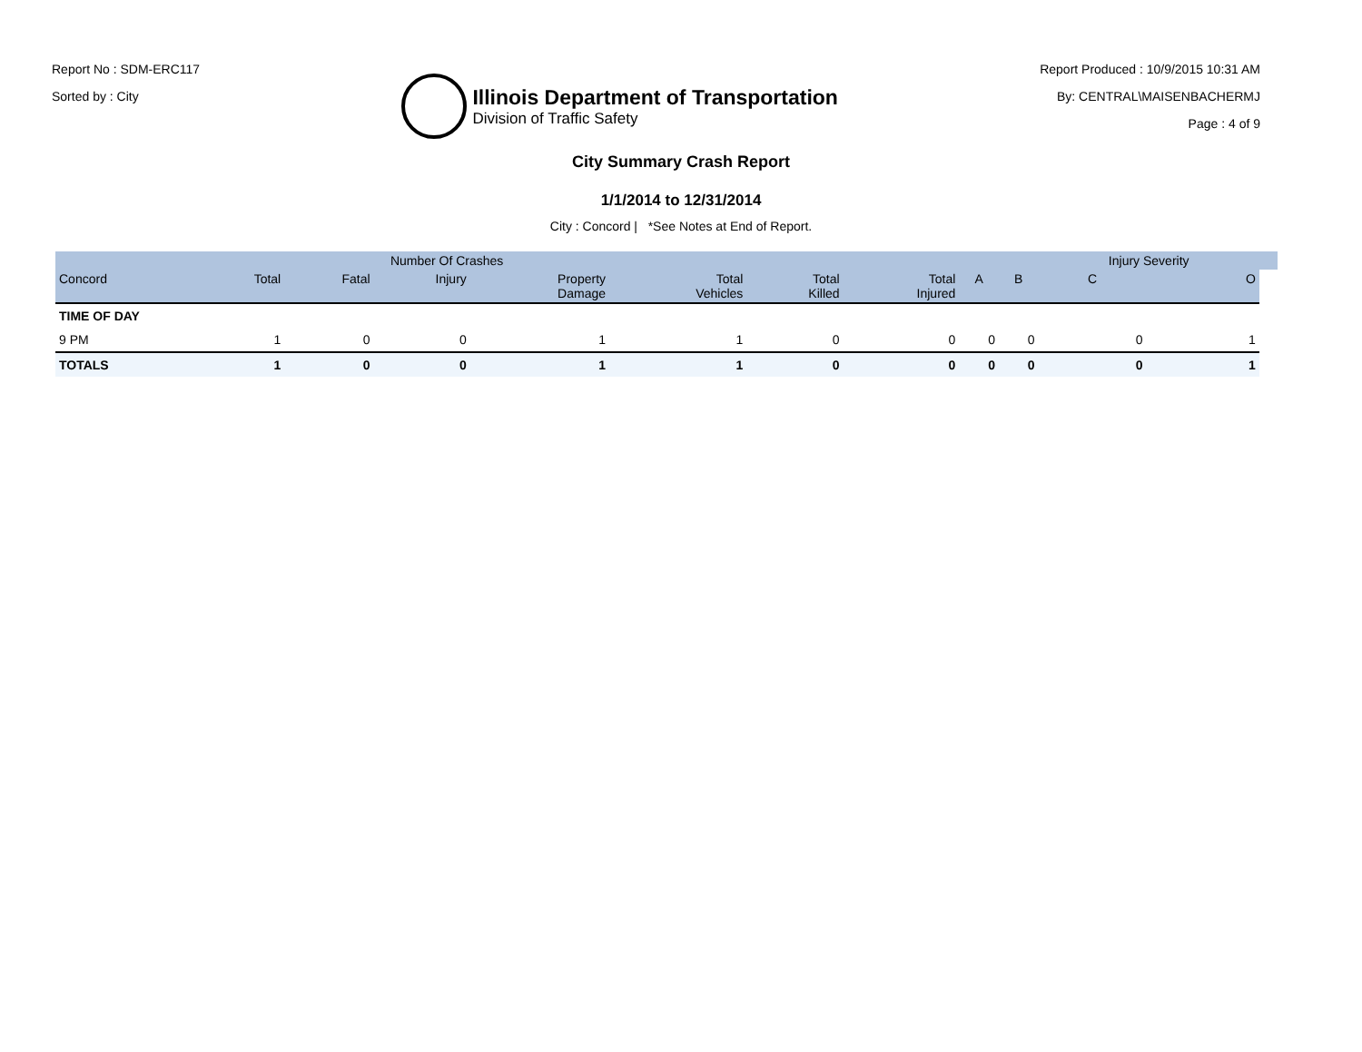Report No : SDM-ERC117
Sorted by : City
Illinois Department of Transportation
Division of Traffic Safety
Report Produced : 10/9/2015 10:31 AM
By: CENTRAL\MAISENBACHERMJ
Page : 4 of 9
City Summary Crash Report
1/1/2014 to 12/31/2014
City : Concord | *See Notes at End of Report.
| | | Number Of Crashes | | | | | | | | Injury Severity | | |
| --- | --- | --- | --- | --- | --- | --- | --- | --- | --- | --- | --- | --- |
| Concord | Total | Fatal | Injury | Property Damage | Total Vehicles | Total Killed | Total Injured | A | B | C | O | |
| TIME OF DAY | | | | | | | | | | | | |
| 9 PM | 1 | 0 | 0 | 1 | 1 | 0 | 0 | 0 | 0 | 0 | 1 | |
| TOTALS | 1 | 0 | 0 | 1 | 1 | 0 | 0 | 0 | 0 | 0 | 1 | |